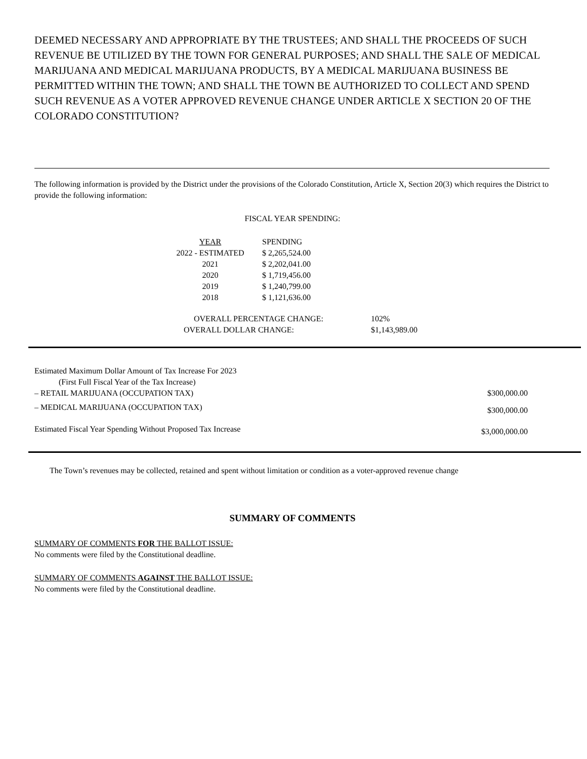DEEMED NECESSARY AND APPROPRIATE BY THE TRUSTEES; AND SHALL THE PROCEEDS OF SUCH REVENUE BE UTILIZED BY THE TOWN FOR GENERAL PURPOSES; AND SHALL THE SALE OF MEDICAL MARIJUANA AND MEDICAL MARIJUANA PRODUCTS, BY A MEDICAL MARIJUANA BUSINESS BE PERMITTED WITHIN THE TOWN; AND SHALL THE TOWN BE AUTHORIZED TO COLLECT AND SPEND SUCH REVENUE AS A VOTER APPROVED REVENUE CHANGE UNDER ARTICLE X SECTION 20 OF THE COLORADO CONSTITUTION?
The following information is provided by the District under the provisions of the Colorado Constitution, Article X, Section 20(3) which requires the District to provide the following information:
FISCAL YEAR SPENDING:
| YEAR | SPENDING |
| --- | --- |
| 2022 - ESTIMATED | $ 2,265,524.00 |
| 2021 | $ 2,202,041.00 |
| 2020 | $ 1,719,456.00 |
| 2019 | $ 1,240,799.00 |
| 2018 | $ 1,121,636.00 |
| OVERALL PERCENTAGE CHANGE: | 102% |
| OVERALL DOLLAR CHANGE: | $1,143,989.00 |
| Estimated Maximum Dollar Amount of Tax Increase For 2023 (First Full Fiscal Year of the Tax Increase) | |
| – RETAIL MARIJUANA (OCCUPATION TAX) | $300,000.00 |
| – MEDICAL MARIJUANA (OCCUPATION TAX) | $300,000.00 |
| Estimated Fiscal Year Spending Without Proposed Tax Increase | $3,000,000.00 |
The Town’s revenues may be collected, retained and spent without limitation or condition as a voter-approved revenue change
SUMMARY OF COMMENTS
SUMMARY OF COMMENTS FOR THE BALLOT ISSUE:
No comments were filed by the Constitutional deadline.
SUMMARY OF COMMENTS AGAINST THE BALLOT ISSUE:
No comments were filed by the Constitutional deadline.